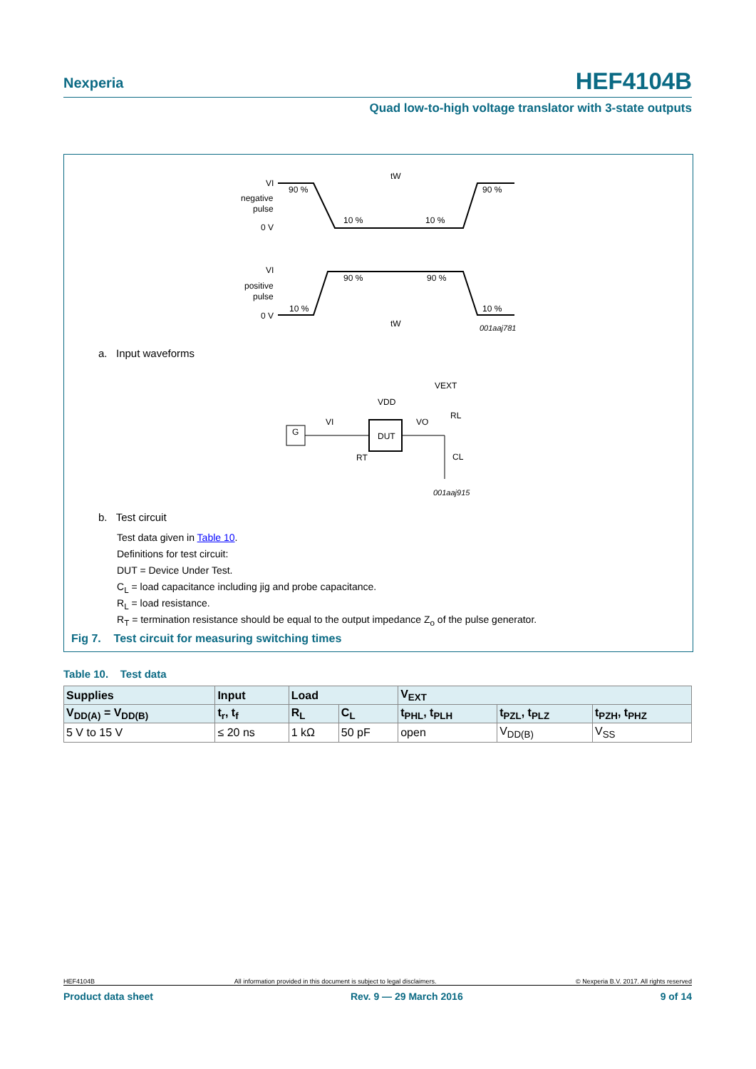Nexperia HEF4104B
Quad low-to-high voltage translator with 3-state outputs
VI
negative
pulse
0 V
VI
positive
pulse
0 V
tW
tW
90 %
90 %
10 %
10 %
10 %
10 %
90 %
90 %
001aaj781
a. Input waveforms
G
DUT
VDD
VEXT
VI
VO
RL
CL
RT
001aaj915
b. Test circuit
Test data given in Table 10.
Definitions for test circuit:
DUT = Device Under Test.
C<sub>L</sub> = load capacitance including jig and probe capacitance.
R<sub>L</sub> = load resistance.
R<sub>T</sub> = termination resistance should be equal to the output impedance Z<sub>o</sub> of the pulse generator.
Fig 7. Test circuit for measuring switching times
Table 10. Test data
| Supplies | Input | Load | | V<sub>EXT</sub> | | |
| --- | --- | --- | --- | --- | --- | --- |
| V<sub>DD(A)</sub> = V<sub>DD(B)</sub> | t<sub>r</sub>, t<sub>f</sub> | R<sub>L</sub> | C<sub>L</sub> | t<sub>PHL</sub>, t<sub>PLH</sub> | t<sub>PZL</sub>, t<sub>PLZ</sub> | t<sub>PZH</sub>, t<sub>PHZ</sub> |
| 5 V to 15 V | ≤ 20 ns | 1 kΩ | 50 pF | open | V<sub>DD(B)</sub> | V<sub>SS</sub> |
HEF4104B All information provided in this document is subject to legal disclaimers. © Nexperia B.V. 2017. All rights reserved
Product data sheet Rev. 9 — 29 March 2016 9 of 14